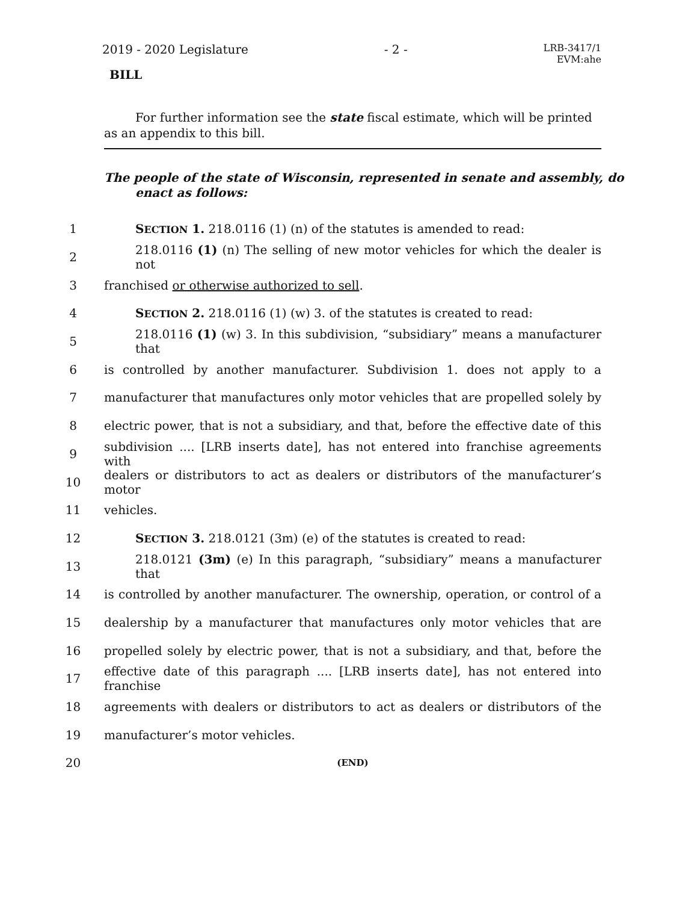2019 - 2020 Legislature - 2 - LRB-3417/1
EVM:ahe
BILL
For further information see the state fiscal estimate, which will be printed as an appendix to this bill.
The people of the state of Wisconsin, represented in senate and assembly, do enact as follows:
1 SECTION 1. 218.0116 (1) (n) of the statutes is amended to read:
2 218.0116 (1) (n) The selling of new motor vehicles for which the dealer is not
3 franchised or otherwise authorized to sell.
4 SECTION 2. 218.0116 (1) (w) 3. of the statutes is created to read:
5 218.0116 (1) (w) 3. In this subdivision, “subsidiary” means a manufacturer that
6 is controlled by another manufacturer. Subdivision 1. does not apply to a
7 manufacturer that manufactures only motor vehicles that are propelled solely by
8 electric power, that is not a subsidiary, and that, before the effective date of this
9 subdivision .... [LRB inserts date], has not entered into franchise agreements with
10 dealers or distributors to act as dealers or distributors of the manufacturer’s motor
11 vehicles.
12 SECTION 3. 218.0121 (3m) (e) of the statutes is created to read:
13 218.0121 (3m) (e) In this paragraph, “subsidiary” means a manufacturer that
14 is controlled by another manufacturer. The ownership, operation, or control of a
15 dealership by a manufacturer that manufactures only motor vehicles that are
16 propelled solely by electric power, that is not a subsidiary, and that, before the
17 effective date of this paragraph .... [LRB inserts date], has not entered into franchise
18 agreements with dealers or distributors to act as dealers or distributors of the
19 manufacturer’s motor vehicles.
20 (END)